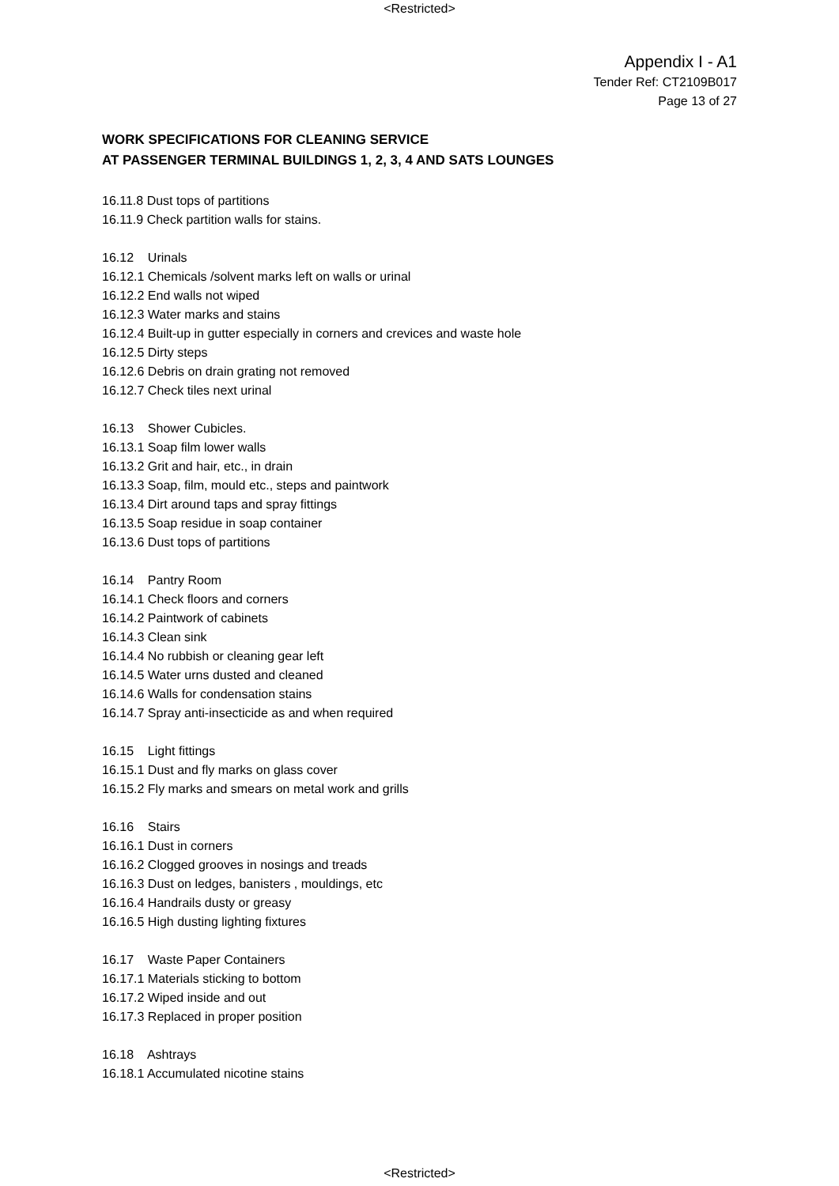<Restricted>
Appendix I - A1
Tender Ref: CT2109B017
Page 13 of 27
WORK SPECIFICATIONS FOR CLEANING SERVICE
AT PASSENGER TERMINAL BUILDINGS 1, 2, 3, 4 AND SATS LOUNGES
16.11.8 Dust tops of partitions
16.11.9 Check partition walls for stains.
16.12 Urinals
16.12.1 Chemicals /solvent marks left on walls or urinal
16.12.2 End walls not wiped
16.12.3 Water marks and stains
16.12.4 Built-up in gutter especially in corners and crevices and waste hole
16.12.5 Dirty steps
16.12.6 Debris on drain grating not removed
16.12.7 Check tiles next urinal
16.13 Shower Cubicles.
16.13.1 Soap film lower walls
16.13.2 Grit and hair, etc., in drain
16.13.3 Soap, film, mould etc., steps and paintwork
16.13.4 Dirt around taps and spray fittings
16.13.5 Soap residue in soap container
16.13.6 Dust tops of partitions
16.14 Pantry Room
16.14.1 Check floors and corners
16.14.2 Paintwork of cabinets
16.14.3 Clean sink
16.14.4 No rubbish or cleaning gear left
16.14.5 Water urns dusted and cleaned
16.14.6 Walls for condensation stains
16.14.7 Spray anti-insecticide as and when required
16.15 Light fittings
16.15.1 Dust and fly marks on glass cover
16.15.2 Fly marks and smears on metal work and grills
16.16 Stairs
16.16.1 Dust in corners
16.16.2 Clogged grooves in nosings and treads
16.16.3 Dust on ledges, banisters , mouldings, etc
16.16.4 Handrails dusty or greasy
16.16.5 High dusting lighting fixtures
16.17 Waste Paper Containers
16.17.1 Materials sticking to bottom
16.17.2 Wiped inside and out
16.17.3 Replaced in proper position
16.18 Ashtrays
16.18.1 Accumulated nicotine stains
<Restricted>